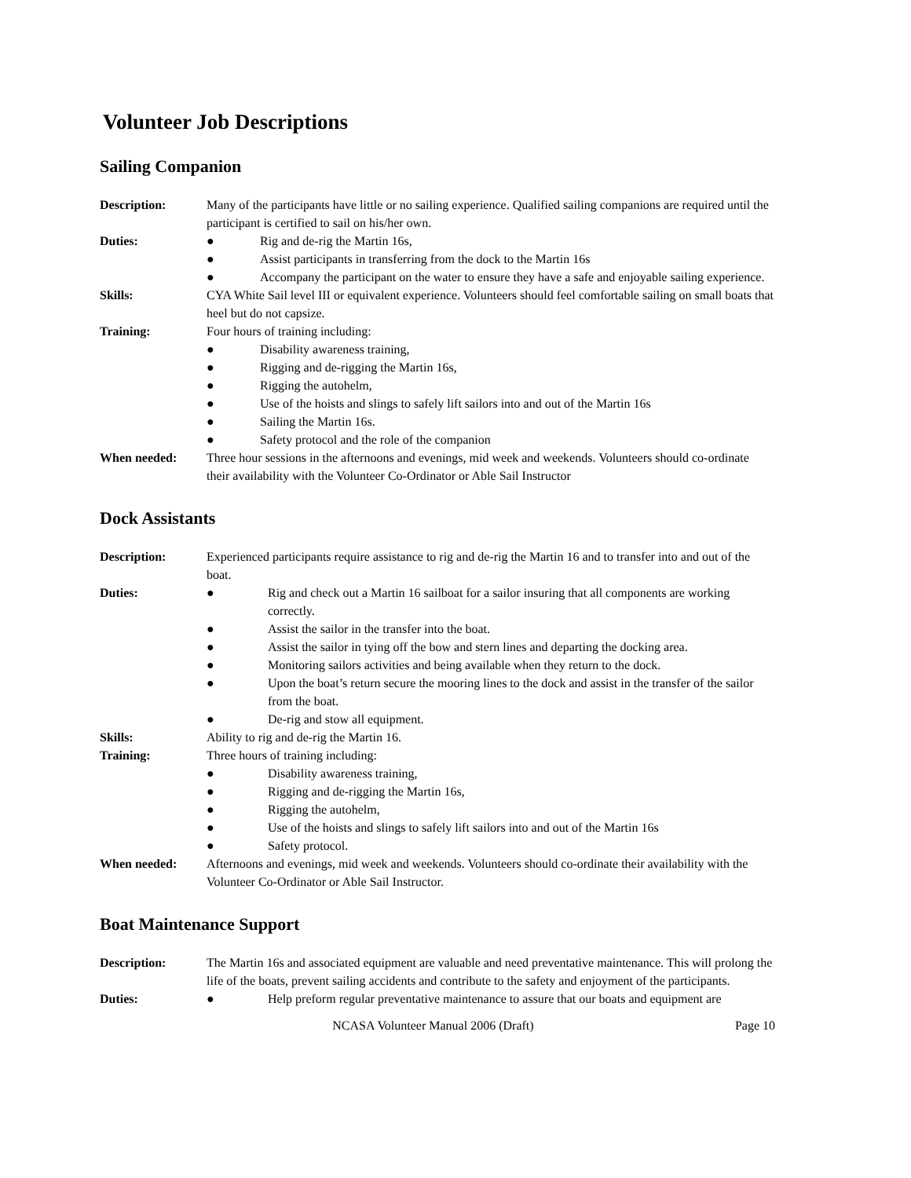Volunteer Job Descriptions
Sailing Companion
Description: Many of the participants have little or no sailing experience. Qualified sailing companions are required until the participant is certified to sail on his/her own.
Duties: ● Rig and de-rig the Martin 16s,
● Assist participants in transferring from the dock to the Martin 16s
● Accompany the participant on the water to ensure they have a safe and enjoyable sailing experience.
Skills: CYA White Sail level III or equivalent experience. Volunteers should feel comfortable sailing on small boats that heel but do not capsize.
Training: Four hours of training including:
● Disability awareness training,
● Rigging and de-rigging the Martin 16s,
● Rigging the autohelm,
● Use of the hoists and slings to safely lift sailors into and out of the Martin 16s
● Sailing the Martin 16s.
● Safety protocol and the role of the companion
When needed: Three hour sessions in the afternoons and evenings, mid week and weekends. Volunteers should co-ordinate their availability with the Volunteer Co-Ordinator or Able Sail Instructor
Dock Assistants
Description: Experienced participants require assistance to rig and de-rig the Martin 16 and to transfer into and out of the boat.
Duties: ● Rig and check out a Martin 16 sailboat for a sailor insuring that all components are working correctly.
● Assist the sailor in the transfer into the boat.
● Assist the sailor in tying off the bow and stern lines and departing the docking area.
● Monitoring sailors activities and being available when they return to the dock.
● Upon the boat’s return secure the mooring lines to the dock and assist in the transfer of the sailor from the boat.
● De-rig and stow all equipment.
Skills: Ability to rig and de-rig the Martin 16.
Training: Three hours of training including:
● Disability awareness training,
● Rigging and de-rigging the Martin 16s,
● Rigging the autohelm,
● Use of the hoists and slings to safely lift sailors into and out of the Martin 16s
● Safety protocol.
When needed: Afternoons and evenings, mid week and weekends. Volunteers should co-ordinate their availability with the Volunteer Co-Ordinator or Able Sail Instructor.
Boat Maintenance Support
Description: The Martin 16s and associated equipment are valuable and need preventative maintenance. This will prolong the life of the boats, prevent sailing accidents and contribute to the safety and enjoyment of the participants.
Duties: ● Help preform regular preventative maintenance to assure that our boats and equipment are
NCASA Volunteer Manual 2006 (Draft) Page 10